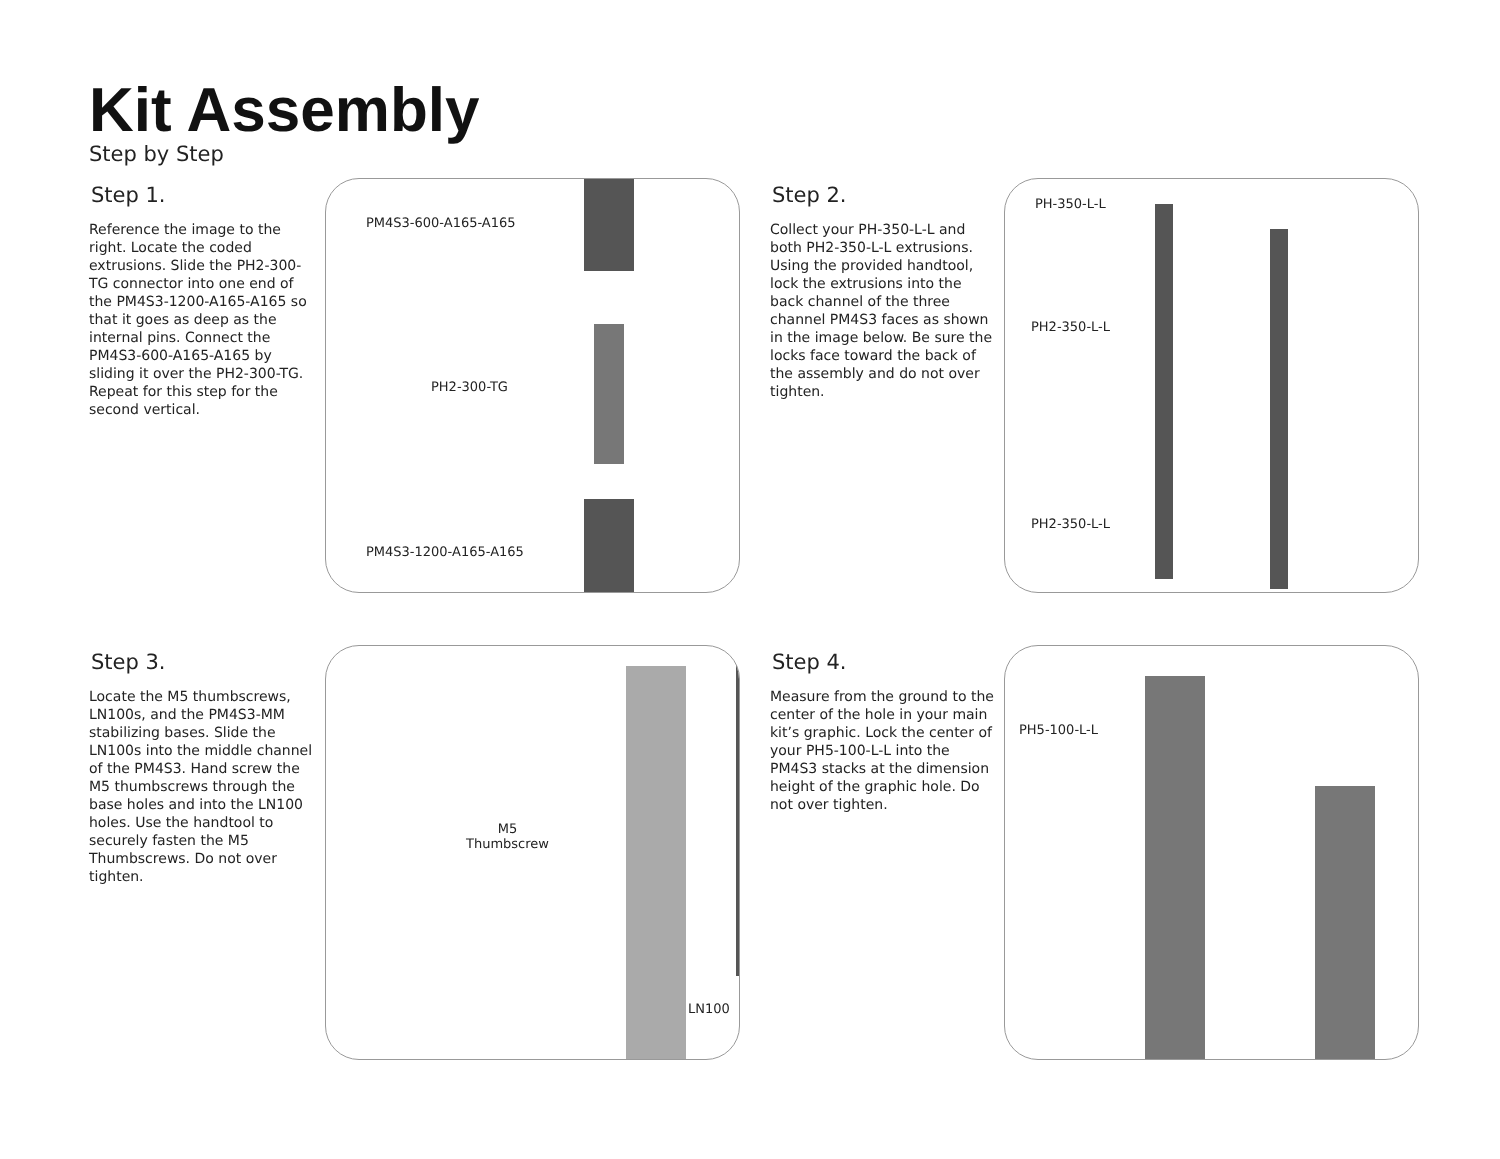Kit Assembly
Step by Step
Step 1.
Reference the image to the right. Locate the coded extrusions. Slide the PH2-300-TG connector into one end of the PM4S3-1200-A165-A165 so that it goes as deep as the internal pins. Connect the PM4S3-600-A165-A165 by sliding it over the PH2-300-TG. Repeat for this step for the second vertical.
PM4S3-600-A165-A165
PH2-300-TG
PM4S3-1200-A165-A165
Step 2.
Collect your PH-350-L-L and both PH2-350-L-L extrusions. Using the provided handtool, lock the extrusions into the back channel of the three channel PM4S3 faces as shown in the image below. Be sure the locks face toward the back of the assembly and do not over tighten.
PH-350-L-L
PH2-350-L-L
PH2-350-L-L
Step 3.
Locate the M5 thumbscrews, LN100s, and the PM4S3-MM stabilizing bases. Slide the LN100s into the middle channel of the PM4S3. Hand screw the M5 thumbscrews through the base holes and into the LN100 holes. Use the handtool to securely fasten the M5 Thumbscrews. Do not over tighten.
M5
Thumbscrew
LN100
Step 4.
Measure from the ground to the center of the hole in your main kit’s graphic. Lock the center of your PH5-100-L-L into the PM4S3 stacks at the dimension height of the graphic hole. Do not over tighten.
PH5-100-L-L